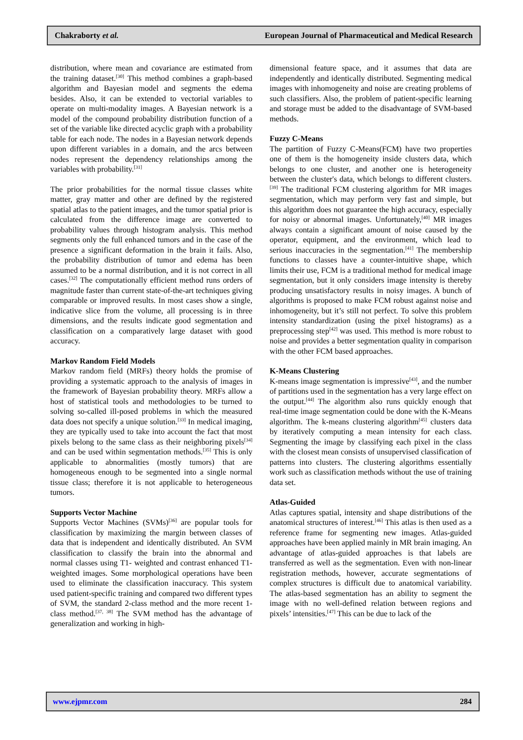Chakraborty et al. European Journal of Pharmaceutical and Medical Research
distribution, where mean and covariance are estimated from the training dataset.<sup>[30]</sup> This method combines a graph-based algorithm and Bayesian model and segments the edema besides. Also, it can be extended to vectorial variables to operate on multi-modality images. A Bayesian network is a model of the compound probability distribution function of a set of the variable like directed acyclic graph with a probability table for each node. The nodes in a Bayesian network depends upon different variables in a domain, and the arcs between nodes represent the dependency relationships among the variables with probability.<sup>[31]</sup>
The prior probabilities for the normal tissue classes white matter, gray matter and other are defined by the registered spatial atlas to the patient images, and the tumor spatial prior is calculated from the difference image are converted to probability values through histogram analysis. This method segments only the full enhanced tumors and in the case of the presence a significant deformation in the brain it fails. Also, the probability distribution of tumor and edema has been assumed to be a normal distribution, and it is not correct in all cases.<sup>[32]</sup> The computationally efficient method runs orders of magnitude faster than current state-of-the-art techniques giving comparable or improved results. In most cases show a single, indicative slice from the volume, all processing is in three dimensions, and the results indicate good segmentation and classification on a comparatively large dataset with good accuracy.
Markov Random Field Models
Markov random field (MRFs) theory holds the promise of providing a systematic approach to the analysis of images in the framework of Bayesian probability theory. MRFs allow a host of statistical tools and methodologies to be turned to solving so-called ill-posed problems in which the measured data does not specify a unique solution.<sup>[33]</sup> In medical imaging, they are typically used to take into account the fact that most pixels belong to the same class as their neighboring pixels<sup>[34]</sup> and can be used within segmentation methods.<sup>[35]</sup> This is only applicable to abnormalities (mostly tumors) that are homogeneous enough to be segmented into a single normal tissue class; therefore it is not applicable to heterogeneous tumors.
Supports Vector Machine
Supports Vector Machines (SVMs)<sup>[36]</sup> are popular tools for classification by maximizing the margin between classes of data that is independent and identically distributed. An SVM classification to classify the brain into the abnormal and normal classes using T1- weighted and contrast enhanced T1- weighted images. Some morphological operations have been used to eliminate the classification inaccuracy. This system used patient-specific training and compared two different types of SVM, the standard 2-class method and the more recent 1-class method.<sup>[37, 38]</sup> The SVM method has the advantage of generalization and working in high-
dimensional feature space, and it assumes that data are independently and identically distributed. Segmenting medical images with inhomogeneity and noise are creating problems of such classifiers. Also, the problem of patient-specific learning and storage must be added to the disadvantage of SVM-based methods.
Fuzzy C-Means
The partition of Fuzzy C-Means(FCM) have two properties one of them is the homogeneity inside clusters data, which belongs to one cluster, and another one is heterogeneity between the cluster's data, which belongs to different clusters.<sup>[39]</sup> The traditional FCM clustering algorithm for MR images segmentation, which may perform very fast and simple, but this algorithm does not guarantee the high accuracy, especially for noisy or abnormal images. Unfortunately,<sup>[40]</sup> MR images always contain a significant amount of noise caused by the operator, equipment, and the environment, which lead to serious inaccuracies in the segmentation.<sup>[41]</sup> The membership functions to classes have a counter-intuitive shape, which limits their use, FCM is a traditional method for medical image segmentation, but it only considers image intensity is thereby producing unsatisfactory results in noisy images. A bunch of algorithms is proposed to make FCM robust against noise and inhomogeneity, but it’s still not perfect. To solve this problem intensity standardization (using the pixel histograms) as a preprocessing step<sup>[42]</sup> was used. This method is more robust to noise and provides a better segmentation quality in comparison with the other FCM based approaches.
K-Means Clustering
K-means image segmentation is impressive<sup>[43]</sup>, and the number of partitions used in the segmentation has a very large effect on the output.<sup>[44]</sup> The algorithm also runs quickly enough that real-time image segmentation could be done with the K-Means algorithm. The k-means clustering algorithm<sup>[45]</sup> clusters data by iteratively computing a mean intensity for each class. Segmenting the image by classifying each pixel in the class with the closest mean consists of unsupervised classification of patterns into clusters. The clustering algorithms essentially work such as classification methods without the use of training data set.
Atlas-Guided
Atlas captures spatial, intensity and shape distributions of the anatomical structures of interest.<sup>[46]</sup> This atlas is then used as a reference frame for segmenting new images. Atlas-guided approaches have been applied mainly in MR brain imaging. An advantage of atlas-guided approaches is that labels are transferred as well as the segmentation. Even with non-linear registration methods, however, accurate segmentations of complex structures is difficult due to anatomical variability. The atlas-based segmentation has an ability to segment the image with no well-defined relation between regions and pixels’ intensities.<sup>[47]</sup> This can be due to lack of the
www.ejpmr.com 284